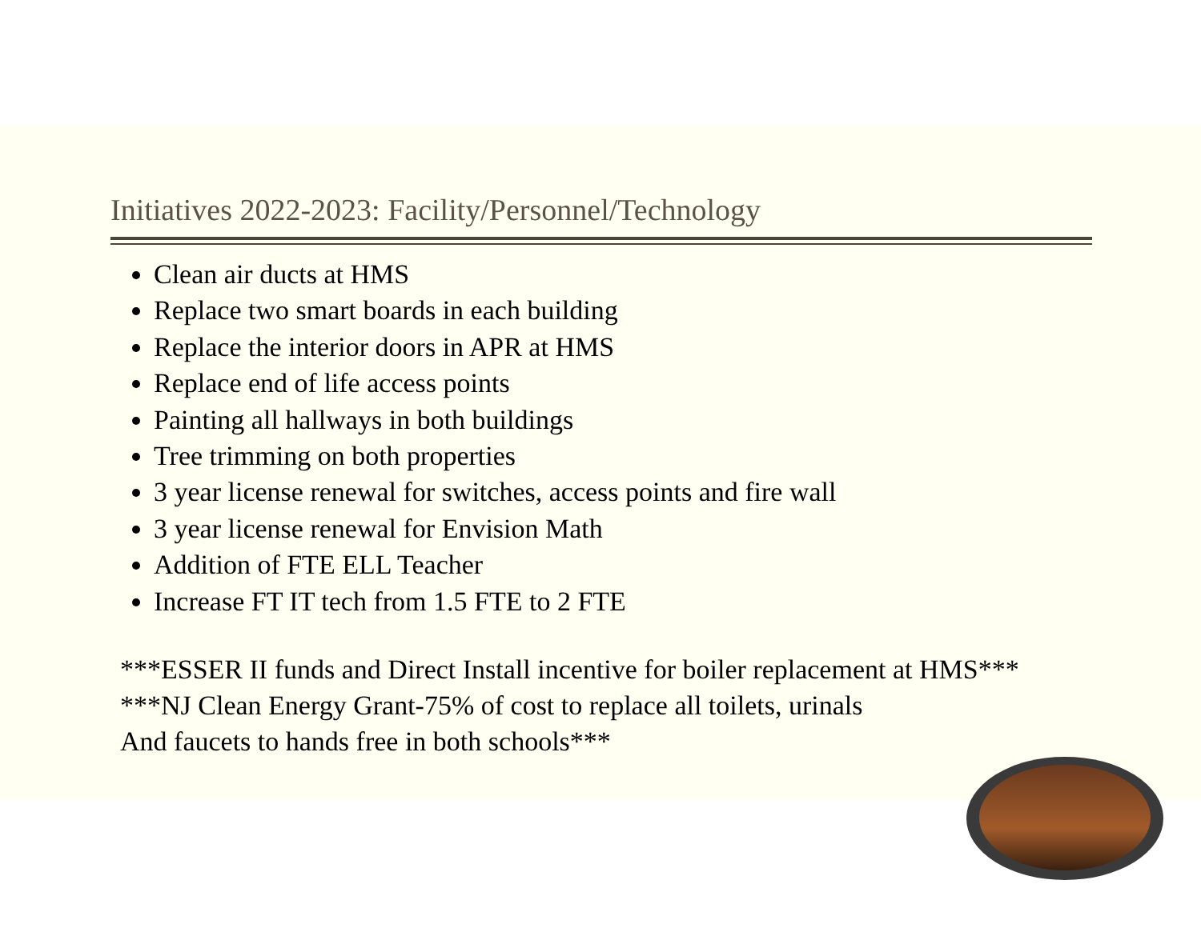Initiatives 2022-2023: Facility/Personnel/Technology
Clean air ducts at HMS
Replace two smart boards in each building
Replace the interior doors in APR at HMS
Replace end of life access points
Painting all hallways in both buildings
Tree trimming on both properties
3 year license renewal for switches, access points and fire wall
3 year license renewal for Envision Math
Addition of FTE ELL Teacher
Increase FT IT tech from 1.5 FTE to 2 FTE
***ESSER II funds and Direct Install incentive for boiler replacement at HMS***
***NJ Clean Energy Grant-75% of cost to replace all toilets, urinals
And faucets to hands free in both schools***